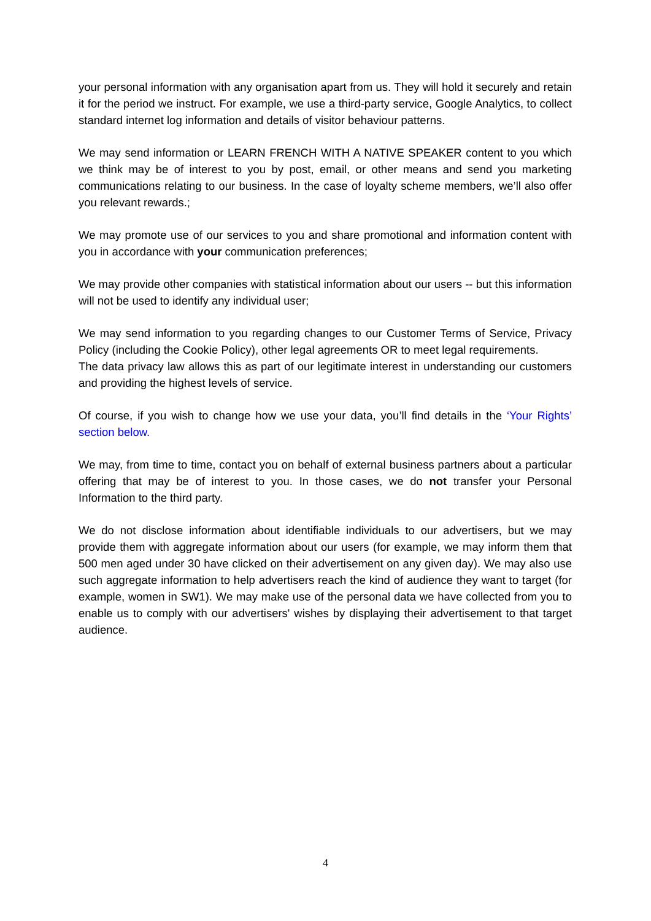your personal information with any organisation apart from us. They will hold it securely and retain it for the period we instruct. For example, we use a third-party service, Google Analytics, to collect standard internet log information and details of visitor behaviour patterns.
We may send information or LEARN FRENCH WITH A NATIVE SPEAKER content to you which we think may be of interest to you by post, email, or other means and send you marketing communications relating to our business. In the case of loyalty scheme members, we’ll also offer you relevant rewards.;
We may promote use of our services to you and share promotional and information content with you in accordance with your communication preferences;
We may provide other companies with statistical information about our users -- but this information will not be used to identify any individual user;
We may send information to you regarding changes to our Customer Terms of Service, Privacy Policy (including the Cookie Policy), other legal agreements OR to meet legal requirements.
The data privacy law allows this as part of our legitimate interest in understanding our customers and providing the highest levels of service.
Of course, if you wish to change how we use your data, you’ll find details in the ‘Your Rights’ section below.
We may, from time to time, contact you on behalf of external business partners about a particular offering that may be of interest to you. In those cases, we do not transfer your Personal Information to the third party.
We do not disclose information about identifiable individuals to our advertisers, but we may provide them with aggregate information about our users (for example, we may inform them that 500 men aged under 30 have clicked on their advertisement on any given day). We may also use such aggregate information to help advertisers reach the kind of audience they want to target (for example, women in SW1). We may make use of the personal data we have collected from you to enable us to comply with our advertisers' wishes by displaying their advertisement to that target audience.
4